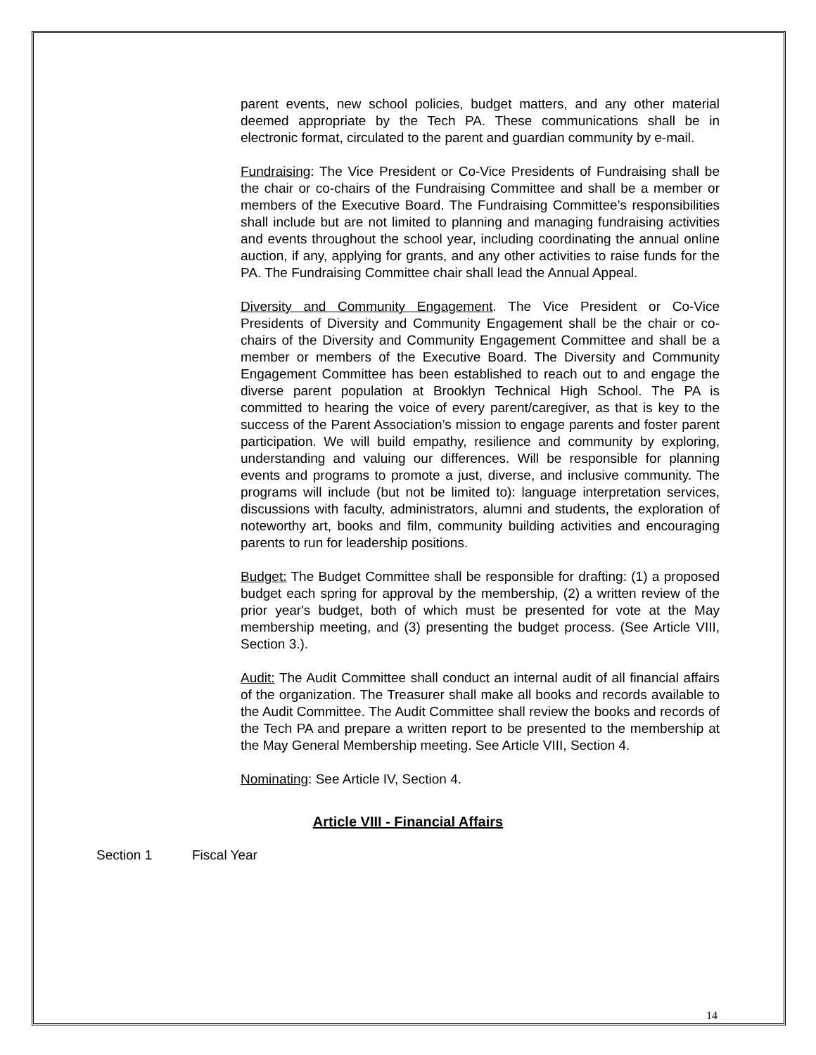parent events, new school policies, budget matters, and any other material deemed appropriate by the Tech PA. These communications shall be in electronic format, circulated to the parent and guardian community by e-mail.
Fundraising: The Vice President or Co-Vice Presidents of Fundraising shall be the chair or co-chairs of the Fundraising Committee and shall be a member or members of the Executive Board. The Fundraising Committee’s responsibilities shall include but are not limited to planning and managing fundraising activities and events throughout the school year, including coordinating the annual online auction, if any, applying for grants, and any other activities to raise funds for the PA. The Fundraising Committee chair shall lead the Annual Appeal.
Diversity and Community Engagement. The Vice President or Co-Vice Presidents of Diversity and Community Engagement shall be the chair or co-chairs of the Diversity and Community Engagement Committee and shall be a member or members of the Executive Board. The Diversity and Community Engagement Committee has been established to reach out to and engage the diverse parent population at Brooklyn Technical High School. The PA is committed to hearing the voice of every parent/caregiver, as that is key to the success of the Parent Association’s mission to engage parents and foster parent participation. We will build empathy, resilience and community by exploring, understanding and valuing our differences. Will be responsible for planning events and programs to promote a just, diverse, and inclusive community. The programs will include (but not be limited to): language interpretation services, discussions with faculty, administrators, alumni and students, the exploration of noteworthy art, books and film, community building activities and encouraging parents to run for leadership positions.
Budget: The Budget Committee shall be responsible for drafting: (1) a proposed budget each spring for approval by the membership, (2) a written review of the prior year's budget, both of which must be presented for vote at the May membership meeting, and (3) presenting the budget process. (See Article VIII, Section 3.).
Audit: The Audit Committee shall conduct an internal audit of all financial affairs of the organization. The Treasurer shall make all books and records available to the Audit Committee. The Audit Committee shall review the books and records of the Tech PA and prepare a written report to be presented to the membership at the May General Membership meeting. See Article VIII, Section 4.
Nominating: See Article IV, Section 4.
Article VIII - Financial Affairs
Section 1 Fiscal Year
14